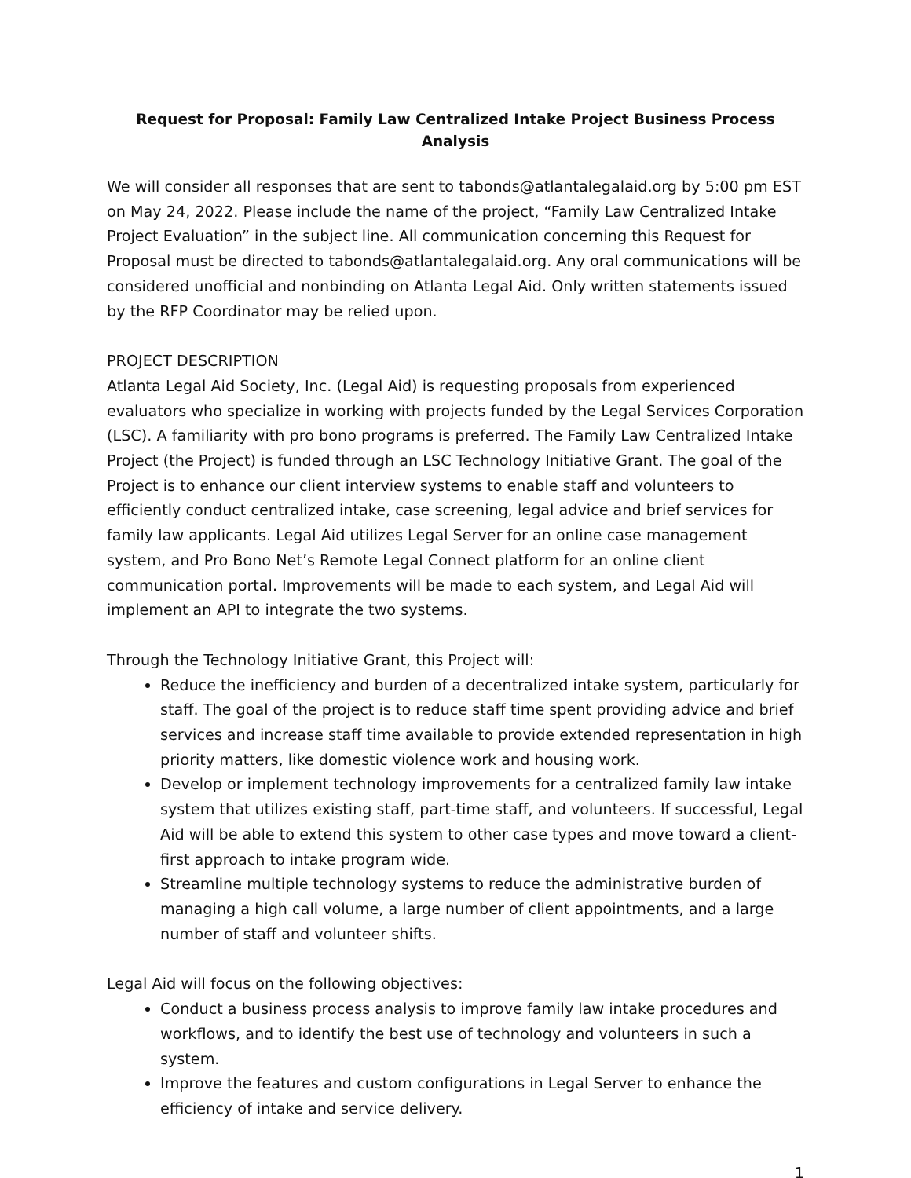Request for Proposal: Family Law Centralized Intake Project Business Process Analysis
We will consider all responses that are sent to tabonds@atlantalegalaid.org by 5:00 pm EST on May 24, 2022. Please include the name of the project, “Family Law Centralized Intake Project Evaluation” in the subject line. All communication concerning this Request for Proposal must be directed to tabonds@atlantalegalaid.org. Any oral communications will be considered unofficial and nonbinding on Atlanta Legal Aid. Only written statements issued by the RFP Coordinator may be relied upon.
PROJECT DESCRIPTION
Atlanta Legal Aid Society, Inc. (Legal Aid) is requesting proposals from experienced evaluators who specialize in working with projects funded by the Legal Services Corporation (LSC). A familiarity with pro bono programs is preferred. The Family Law Centralized Intake Project (the Project) is funded through an LSC Technology Initiative Grant. The goal of the Project is to enhance our client interview systems to enable staff and volunteers to efficiently conduct centralized intake, case screening, legal advice and brief services for family law applicants. Legal Aid utilizes Legal Server for an online case management system, and Pro Bono Net’s Remote Legal Connect platform for an online client communication portal. Improvements will be made to each system, and Legal Aid will implement an API to integrate the two systems.
Through the Technology Initiative Grant, this Project will:
Reduce the inefficiency and burden of a decentralized intake system, particularly for staff. The goal of the project is to reduce staff time spent providing advice and brief services and increase staff time available to provide extended representation in high priority matters, like domestic violence work and housing work.
Develop or implement technology improvements for a centralized family law intake system that utilizes existing staff, part-time staff, and volunteers. If successful, Legal Aid will be able to extend this system to other case types and move toward a client-first approach to intake program wide.
Streamline multiple technology systems to reduce the administrative burden of managing a high call volume, a large number of client appointments, and a large number of staff and volunteer shifts.
Legal Aid will focus on the following objectives:
Conduct a business process analysis to improve family law intake procedures and workflows, and to identify the best use of technology and volunteers in such a system.
Improve the features and custom configurations in Legal Server to enhance the efficiency of intake and service delivery.
1